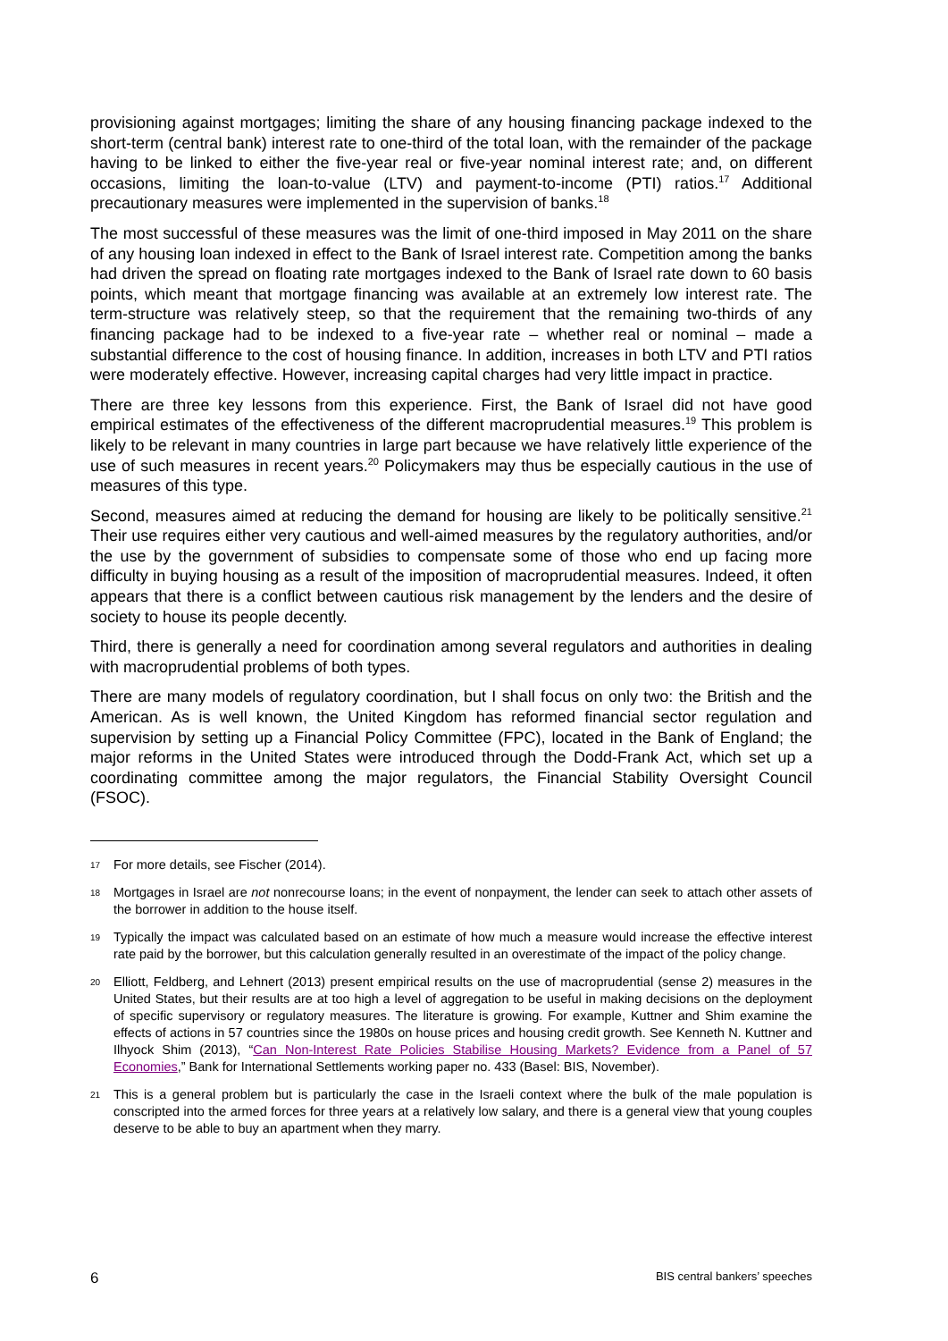provisioning against mortgages; limiting the share of any housing financing package indexed to the short-term (central bank) interest rate to one-third of the total loan, with the remainder of the package having to be linked to either the five-year real or five-year nominal interest rate; and, on different occasions, limiting the loan-to-value (LTV) and payment-to-income (PTI) ratios.<sup>17</sup> Additional precautionary measures were implemented in the supervision of banks.<sup>18</sup>
The most successful of these measures was the limit of one-third imposed in May 2011 on the share of any housing loan indexed in effect to the Bank of Israel interest rate. Competition among the banks had driven the spread on floating rate mortgages indexed to the Bank of Israel rate down to 60 basis points, which meant that mortgage financing was available at an extremely low interest rate. The term-structure was relatively steep, so that the requirement that the remaining two-thirds of any financing package had to be indexed to a five-year rate – whether real or nominal – made a substantial difference to the cost of housing finance. In addition, increases in both LTV and PTI ratios were moderately effective. However, increasing capital charges had very little impact in practice.
There are three key lessons from this experience. First, the Bank of Israel did not have good empirical estimates of the effectiveness of the different macroprudential measures.<sup>19</sup> This problem is likely to be relevant in many countries in large part because we have relatively little experience of the use of such measures in recent years.<sup>20</sup> Policymakers may thus be especially cautious in the use of measures of this type.
Second, measures aimed at reducing the demand for housing are likely to be politically sensitive.<sup>21</sup> Their use requires either very cautious and well-aimed measures by the regulatory authorities, and/or the use by the government of subsidies to compensate some of those who end up facing more difficulty in buying housing as a result of the imposition of macroprudential measures. Indeed, it often appears that there is a conflict between cautious risk management by the lenders and the desire of society to house its people decently.
Third, there is generally a need for coordination among several regulators and authorities in dealing with macroprudential problems of both types.
There are many models of regulatory coordination, but I shall focus on only two: the British and the American. As is well known, the United Kingdom has reformed financial sector regulation and supervision by setting up a Financial Policy Committee (FPC), located in the Bank of England; the major reforms in the United States were introduced through the Dodd-Frank Act, which set up a coordinating committee among the major regulators, the Financial Stability Oversight Council (FSOC).
17 For more details, see Fischer (2014).
18 Mortgages in Israel are not nonrecourse loans; in the event of nonpayment, the lender can seek to attach other assets of the borrower in addition to the house itself.
19 Typically the impact was calculated based on an estimate of how much a measure would increase the effective interest rate paid by the borrower, but this calculation generally resulted in an overestimate of the impact of the policy change.
20 Elliott, Feldberg, and Lehnert (2013) present empirical results on the use of macroprudential (sense 2) measures in the United States, but their results are at too high a level of aggregation to be useful in making decisions on the deployment of specific supervisory or regulatory measures. The literature is growing. For example, Kuttner and Shim examine the effects of actions in 57 countries since the 1980s on house prices and housing credit growth. See Kenneth N. Kuttner and Ilhyock Shim (2013), “Can Non-Interest Rate Policies Stabilise Housing Markets? Evidence from a Panel of 57 Economies,” Bank for International Settlements working paper no. 433 (Basel: BIS, November).
21 This is a general problem but is particularly the case in the Israeli context where the bulk of the male population is conscripted into the armed forces for three years at a relatively low salary, and there is a general view that young couples deserve to be able to buy an apartment when they marry.
6 BIS central bankers’ speeches